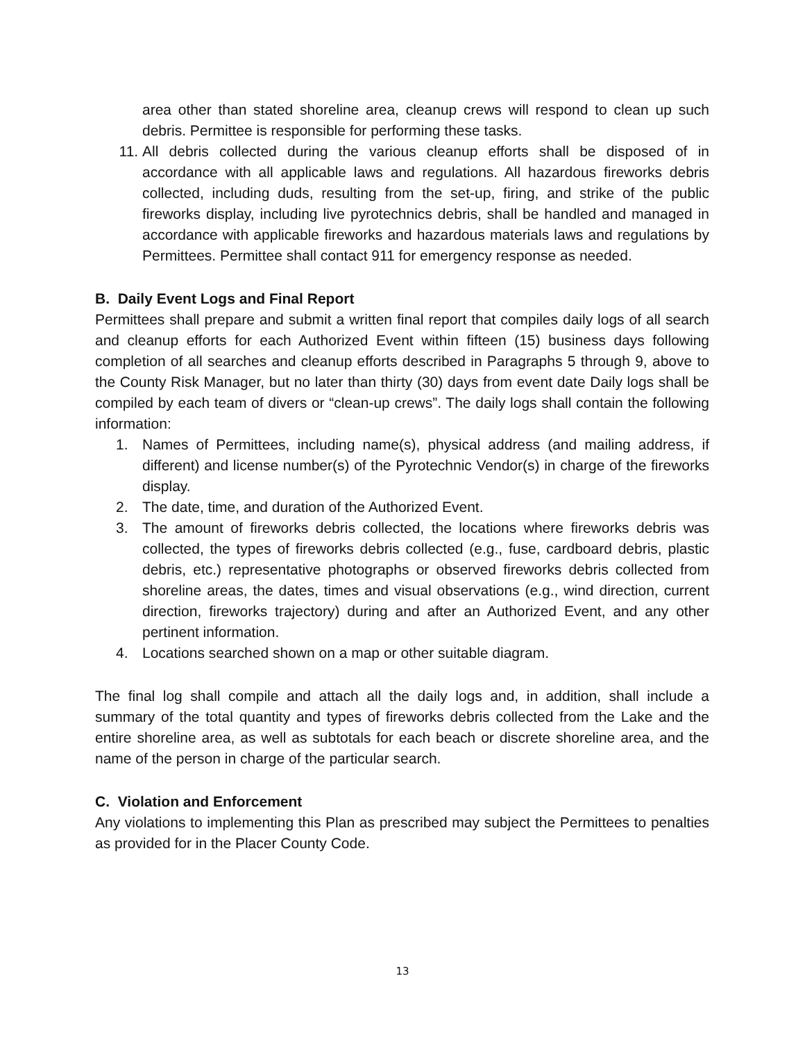area other than stated shoreline area, cleanup crews will respond to clean up such debris. Permittee is responsible for performing these tasks.
11. All debris collected during the various cleanup efforts shall be disposed of in accordance with all applicable laws and regulations. All hazardous fireworks debris collected, including duds, resulting from the set-up, firing, and strike of the public fireworks display, including live pyrotechnics debris, shall be handled and managed in accordance with applicable fireworks and hazardous materials laws and regulations by Permittees. Permittee shall contact 911 for emergency response as needed.
B. Daily Event Logs and Final Report
Permittees shall prepare and submit a written final report that compiles daily logs of all search and cleanup efforts for each Authorized Event within fifteen (15) business days following completion of all searches and cleanup efforts described in Paragraphs 5 through 9, above to the County Risk Manager, but no later than thirty (30) days from event date Daily logs shall be compiled by each team of divers or “clean-up crews”. The daily logs shall contain the following information:
1. Names of Permittees, including name(s), physical address (and mailing address, if different) and license number(s) of the Pyrotechnic Vendor(s) in charge of the fireworks display.
2. The date, time, and duration of the Authorized Event.
3. The amount of fireworks debris collected, the locations where fireworks debris was collected, the types of fireworks debris collected (e.g., fuse, cardboard debris, plastic debris, etc.) representative photographs or observed fireworks debris collected from shoreline areas, the dates, times and visual observations (e.g., wind direction, current direction, fireworks trajectory) during and after an Authorized Event, and any other pertinent information.
4. Locations searched shown on a map or other suitable diagram.
The final log shall compile and attach all the daily logs and, in addition, shall include a summary of the total quantity and types of fireworks debris collected from the Lake and the entire shoreline area, as well as subtotals for each beach or discrete shoreline area, and the name of the person in charge of the particular search.
C. Violation and Enforcement
Any violations to implementing this Plan as prescribed may subject the Permittees to penalties as provided for in the Placer County Code.
13